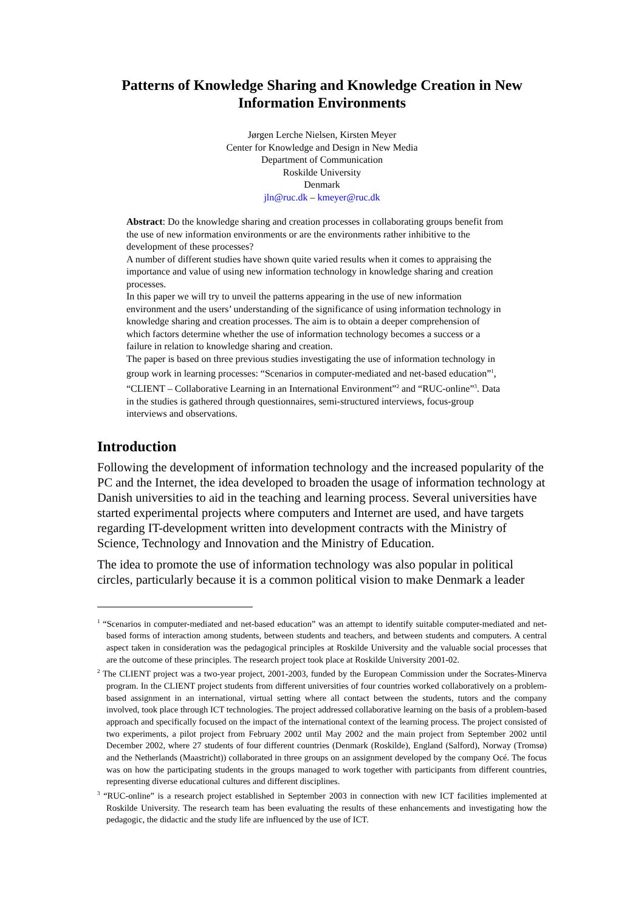Patterns of Knowledge Sharing and Knowledge Creation in New Information Environments
Jørgen Lerche Nielsen, Kirsten Meyer
Center for Knowledge and Design in New Media
Department of Communication
Roskilde University
Denmark
jln@ruc.dk – kmeyer@ruc.dk
Abstract: Do the knowledge sharing and creation processes in collaborating groups benefit from the use of new information environments or are the environments rather inhibitive to the development of these processes?
A number of different studies have shown quite varied results when it comes to appraising the importance and value of using new information technology in knowledge sharing and creation processes.
In this paper we will try to unveil the patterns appearing in the use of new information environment and the users’ understanding of the significance of using information technology in knowledge sharing and creation processes. The aim is to obtain a deeper comprehension of which factors determine whether the use of information technology becomes a success or a failure in relation to knowledge sharing and creation.
The paper is based on three previous studies investigating the use of information technology in group work in learning processes: “Scenarios in computer-mediated and net-based education”<sup>1</sup>, “CLIENT – Collaborative Learning in an International Environment”<sup>2</sup> and “RUC-online”<sup>3</sup>. Data in the studies is gathered through questionnaires, semi-structured interviews, focus-group interviews and observations.
Introduction
Following the development of information technology and the increased popularity of the PC and the Internet, the idea developed to broaden the usage of information technology at Danish universities to aid in the teaching and learning process. Several universities have started experimental projects where computers and Internet are used, and have targets regarding IT-development written into development contracts with the Ministry of Science, Technology and Innovation and the Ministry of Education.
The idea to promote the use of information technology was also popular in political circles, particularly because it is a common political vision to make Denmark a leader
<sup>1</sup> “Scenarios in computer-mediated and net-based education” was an attempt to identify suitable computer-mediated and net-based forms of interaction among students, between students and teachers, and between students and computers. A central aspect taken in consideration was the pedagogical principles at Roskilde University and the valuable social processes that are the outcome of these principles. The research project took place at Roskilde University 2001-02.
<sup>2</sup> The CLIENT project was a two-year project, 2001-2003, funded by the European Commission under the Socrates-Minerva program. In the CLIENT project students from different universities of four countries worked collaboratively on a problem-based assignment in an international, virtual setting where all contact between the students, tutors and the company involved, took place through ICT technologies. The project addressed collaborative learning on the basis of a problem-based approach and specifically focused on the impact of the international context of the learning process. The project consisted of two experiments, a pilot project from February 2002 until May 2002 and the main project from September 2002 until December 2002, where 27 students of four different countries (Denmark (Roskilde), England (Salford), Norway (Tromsø) and the Netherlands (Maastricht)) collaborated in three groups on an assignment developed by the company Océ. The focus was on how the participating students in the groups managed to work together with participants from different countries, representing diverse educational cultures and different disciplines.
<sup>3</sup> “RUC-online” is a research project established in September 2003 in connection with new ICT facilities implemented at Roskilde University. The research team has been evaluating the results of these enhancements and investigating how the pedagogic, the didactic and the study life are influenced by the use of ICT.